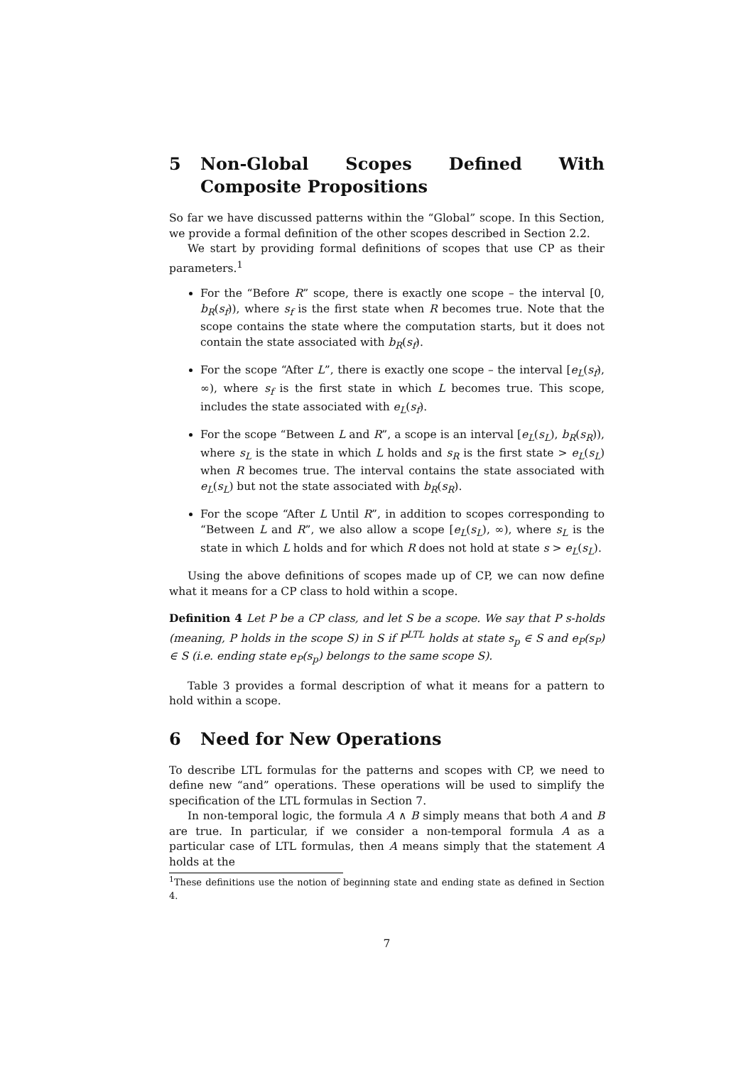5 Non-Global Scopes Defined With Composite Propositions
So far we have discussed patterns within the “Global” scope. In this Section, we provide a formal definition of the other scopes described in Section 2.2.
We start by providing formal definitions of scopes that use CP as their parameters.<sup>1</sup>
For the “Before R” scope, there is exactly one scope – the interval [0, b<sub>R</sub>(s<sub>f</sub>)), where s<sub>f</sub> is the first state when R becomes true. Note that the scope contains the state where the computation starts, but it does not contain the state associated with b<sub>R</sub>(s<sub>f</sub>).
For the scope “After L”, there is exactly one scope – the interval [e<sub>L</sub>(s<sub>f</sub>), ∞), where s<sub>f</sub> is the first state in which L becomes true. This scope, includes the state associated with e<sub>L</sub>(s<sub>f</sub>).
For the scope “Between L and R”, a scope is an interval [e<sub>L</sub>(s<sub>L</sub>), b<sub>R</sub>(s<sub>R</sub>)), where s<sub>L</sub> is the state in which L holds and s<sub>R</sub> is the first state > e<sub>L</sub>(s<sub>L</sub>) when R becomes true. The interval contains the state associated with e<sub>L</sub>(s<sub>L</sub>) but not the state associated with b<sub>R</sub>(s<sub>R</sub>).
For the scope “After L Until R”, in addition to scopes corresponding to “Between L and R”, we also allow a scope [e<sub>L</sub>(s<sub>L</sub>), ∞), where s<sub>L</sub> is the state in which L holds and for which R does not hold at state s > e<sub>L</sub>(s<sub>L</sub>).
Using the above definitions of scopes made up of CP, we can now define what it means for a CP class to hold within a scope.
Definition 4 Let P be a CP class, and let S be a scope. We say that P s-holds (meaning, P holds in the scope S) in S if P<sup>LTL</sup> holds at state s<sub>p</sub> ∈ S and e<sub>P</sub>(s<sub>P</sub>) ∈ S (i.e. ending state e<sub>P</sub>(s<sub>p</sub>) belongs to the same scope S).
Table 3 provides a formal description of what it means for a pattern to hold within a scope.
6 Need for New Operations
To describe LTL formulas for the patterns and scopes with CP, we need to define new “and” operations. These operations will be used to simplify the specification of the LTL formulas in Section 7.
In non-temporal logic, the formula A ∧ B simply means that both A and B are true. In particular, if we consider a non-temporal formula A as a particular case of LTL formulas, then A means simply that the statement A holds at the
<sup>1</sup> These definitions use the notion of beginning state and ending state as defined in Section 4.
7